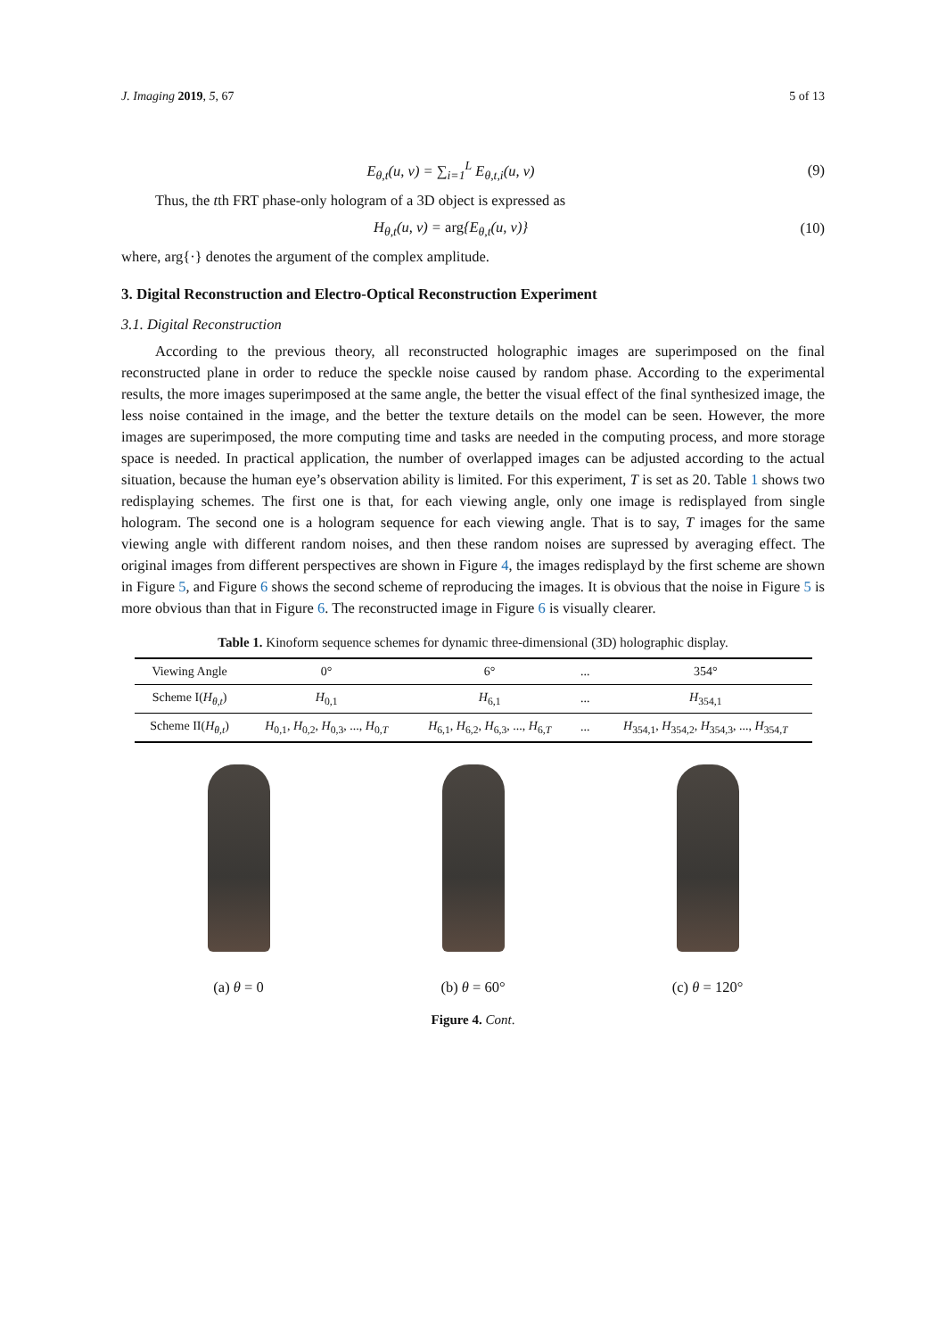J. Imaging 2019, 5, 67 5 of 13
E<sub>θ,t</sub>(u, v) = ∑<sub>i=1</sub><sup>L</sup> E<sub>θ,t,i</sub>(u, v)
(9)
Thus, the tth FRT phase-only hologram of a 3D object is expressed as
H<sub>θ,t</sub>(u, v) = arg{E<sub>θ,t</sub>(u, v)} (10)
where, arg{·} denotes the argument of the complex amplitude.
3. Digital Reconstruction and Electro-Optical Reconstruction Experiment
3.1. Digital Reconstruction
According to the previous theory, all reconstructed holographic images are superimposed on the final reconstructed plane in order to reduce the speckle noise caused by random phase. According to the experimental results, the more images superimposed at the same angle, the better the visual effect of the final synthesized image, the less noise contained in the image, and the better the texture details on the model can be seen. However, the more images are superimposed, the more computing time and tasks are needed in the computing process, and more storage space is needed. In practical application, the number of overlapped images can be adjusted according to the actual situation, because the human eye’s observation ability is limited. For this experiment, T is set as 20. Table 1 shows two redisplaying schemes. The first one is that, for each viewing angle, only one image is redisplayed from single hologram. The second one is a hologram sequence for each viewing angle. That is to say, T images for the same viewing angle with different random noises, and then these random noises are supressed by averaging effect. The original images from different perspectives are shown in Figure 4, the images redisplayd by the first scheme are shown in Figure 5, and Figure 6 shows the second scheme of reproducing the images. It is obvious that the noise in Figure 5 is more obvious than that in Figure 6. The reconstructed image in Figure 6 is visually clearer.
Table 1. Kinoform sequence schemes for dynamic three-dimensional (3D) holographic display.
| Viewing Angle | 0° | 6° | ... | 354° |
| --- | --- | --- | --- | --- |
| Scheme I( H<sub>θ,t</sub> ) | H<sub>0,1</sub> | H<sub>6,1</sub> | ... | H<sub>354,1</sub> |
| Scheme II( H<sub>θ,t</sub> ) | H<sub>0,1</sub>, H<sub>0,2</sub>, H<sub>0,3</sub>, ..., H<sub>0,T</sub> | H<sub>6,1</sub>, H<sub>6,2</sub>, H<sub>6,3</sub>, ..., H<sub>6,T</sub> | ... | H<sub>354,1</sub>, H<sub>354,2</sub>, H<sub>354,3</sub>, ..., H<sub>354,T</sub> |
(a) θ = 0 (b) θ = 60° (c) θ = 120°
Figure 4. Cont.